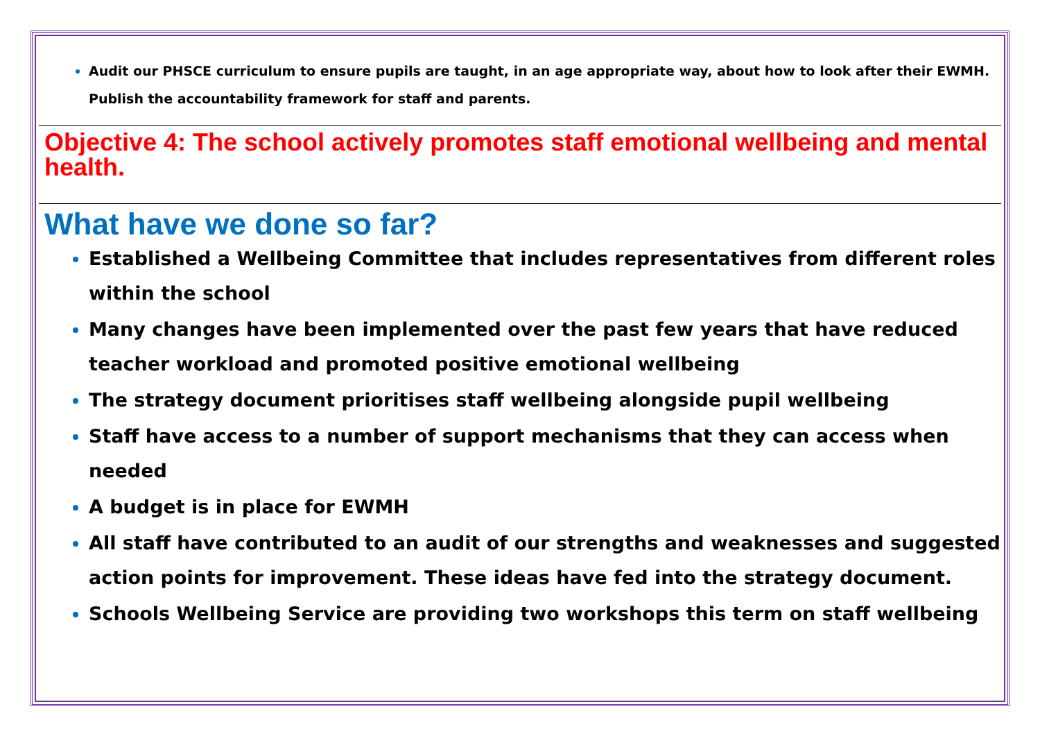Audit our PHSCE curriculum to ensure pupils are taught, in an age appropriate way, about how to look after their EWMH.
Publish the accountability framework for staff and parents.
Objective 4: The school actively promotes staff emotional wellbeing and mental health.
What have we done so far?
Established a Wellbeing Committee that includes representatives from different roles within the school
Many changes have been implemented over the past few years that have reduced teacher workload and promoted positive emotional wellbeing
The strategy document prioritises staff wellbeing alongside pupil wellbeing
Staff have access to a number of support mechanisms that they can access when needed
A budget is in place for EWMH
All staff have contributed to an audit of our strengths and weaknesses and suggested action points for improvement. These ideas have fed into the strategy document.
Schools Wellbeing Service are providing two workshops this term on staff wellbeing